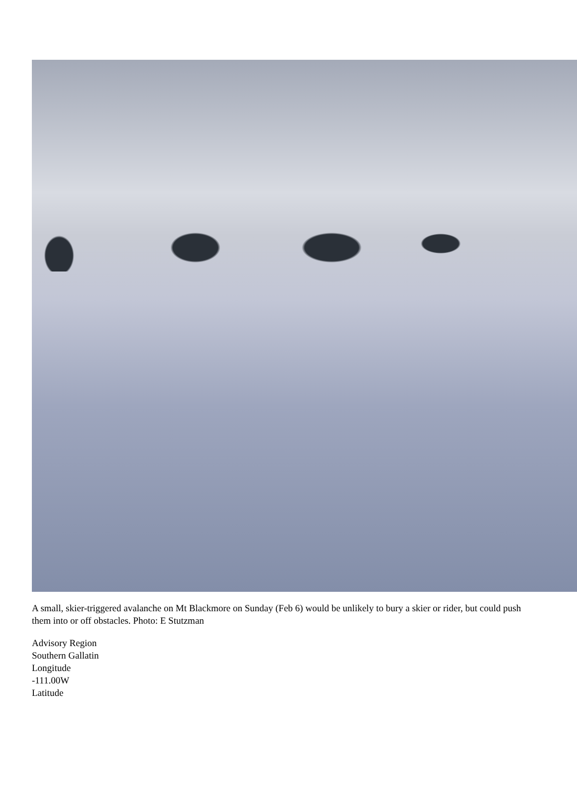A small, skier-triggered avalanche on Mt Blackmore on Sunday (Feb 6) would be unlikely to bury a skier or rider, but could push them into or off obstacles. Photo: E Stutzman
Advisory Region
Southern Gallatin
Longitude
-111.00W
Latitude